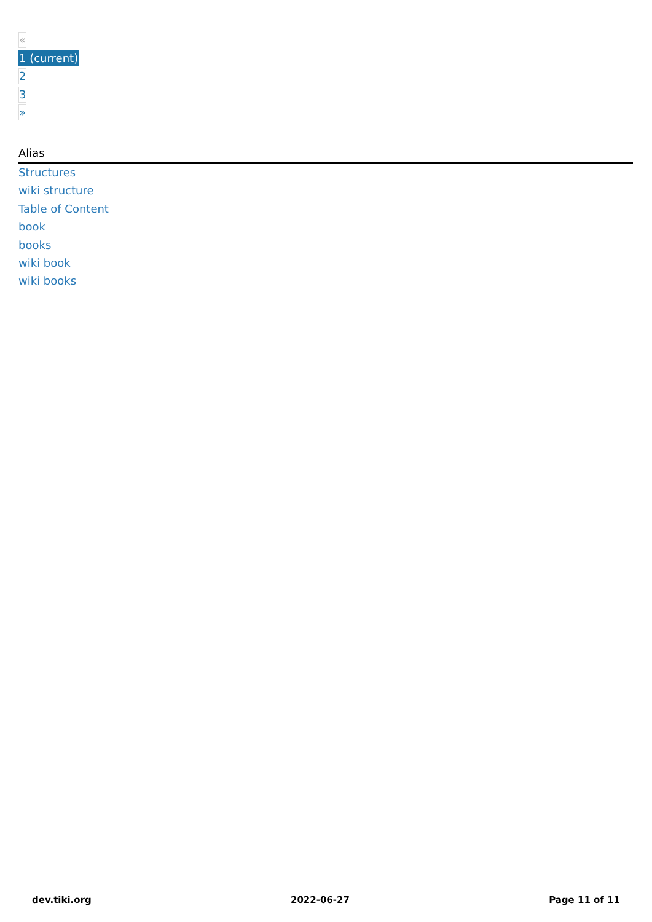«
1 (current)
2
3
»
Alias
Structures
wiki structure
Table of Content
book
books
wiki book
wiki books
dev.tiki.org 2022-06-27 Page 11 of 11